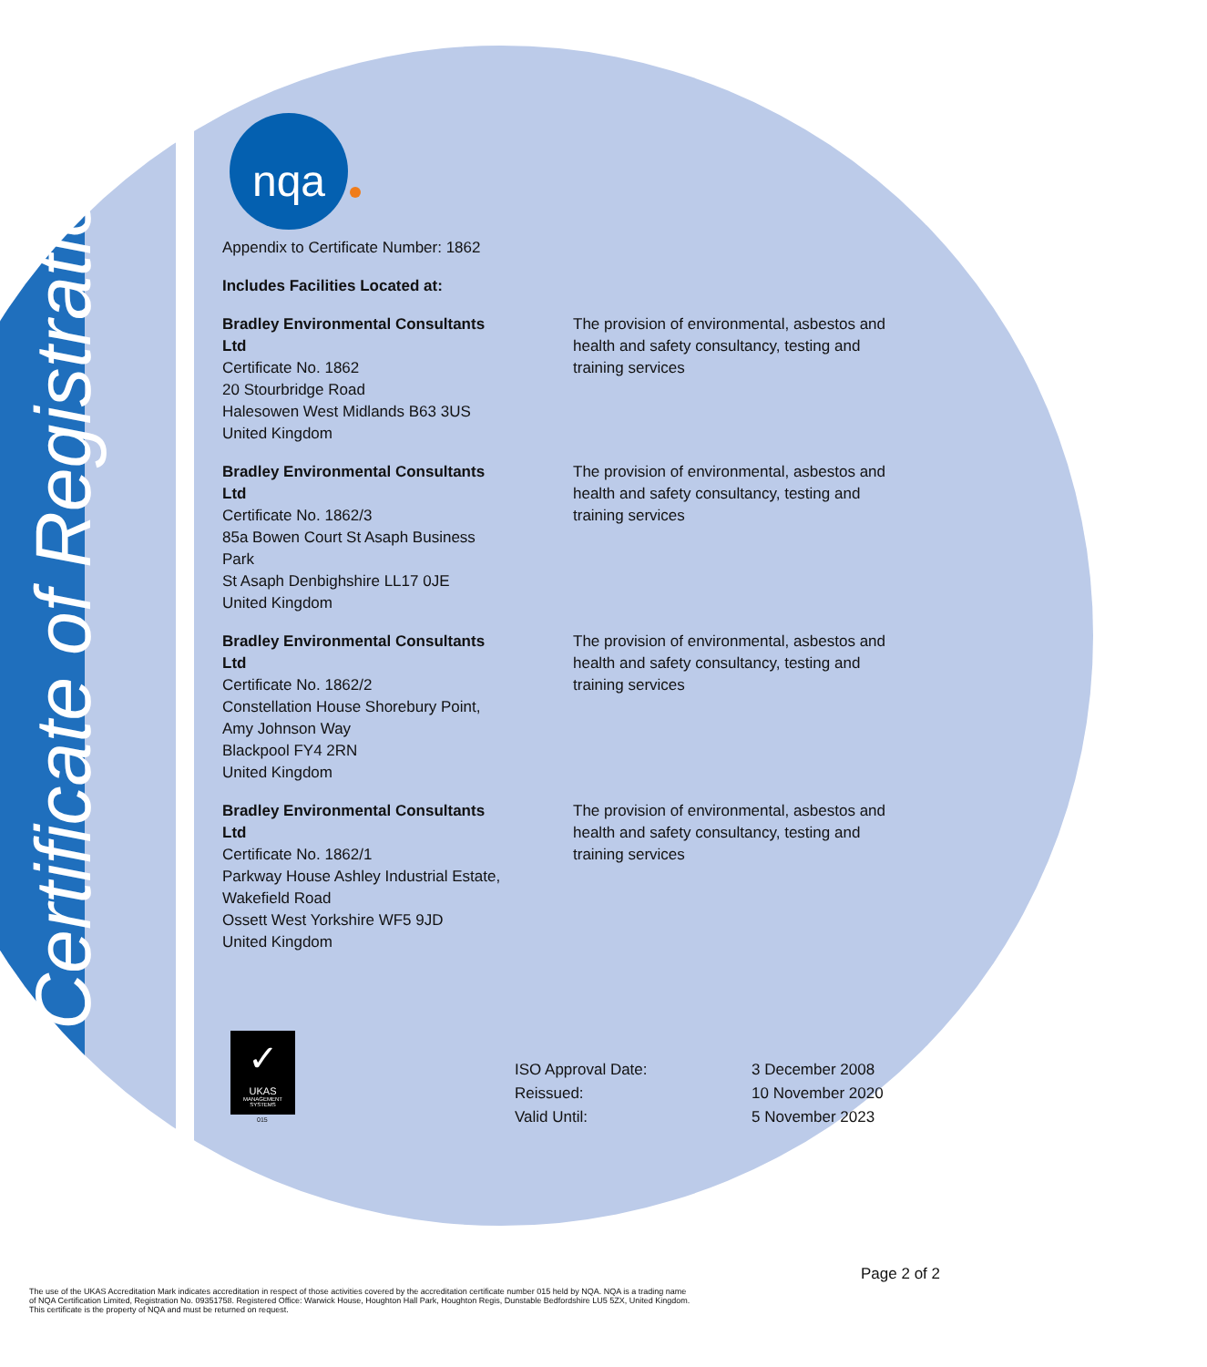Certificate of Registration
nqa
Appendix to Certificate Number: 1862
Includes Facilities Located at:
| Bradley Environmental Consultants Ltd Certificate No. 1862 20 Stourbridge Road Halesowen West Midlands B63 3US United Kingdom | The provision of environmental, asbestos and health and safety consultancy, testing and training services |
| Bradley Environmental Consultants Ltd Certificate No. 1862/3 85a Bowen Court St Asaph Business Park St Asaph Denbighshire LL17 0JE United Kingdom | The provision of environmental, asbestos and health and safety consultancy, testing and training services |
| Bradley Environmental Consultants Ltd Certificate No. 1862/2 Constellation House Shorebury Point, Amy Johnson Way Blackpool FY4 2RN United Kingdom | The provision of environmental, asbestos and health and safety consultancy, testing and training services |
| Bradley Environmental Consultants Ltd Certificate No. 1862/1 Parkway House Ashley Industrial Estate, Wakefield Road Ossett West Yorkshire WF5 9JD United Kingdom | The provision of environmental, asbestos and health and safety consultancy, testing and training services |
✓
UKAS
MANAGEMENT SYSTEMS
015
| ISO Approval Date: | 3 December 2008 |
| Reissued: | 10 November 2020 |
| Valid Until: | 5 November 2023 |
Page 2 of 2
The use of the UKAS Accreditation Mark indicates accreditation in respect of those activities covered by the accreditation certificate number 015 held by NQA. NQA is a trading name
of NQA Certification Limited, Registration No. 09351758. Registered Office: Warwick House, Houghton Hall Park, Houghton Regis, Dunstable Bedfordshire LU5 5ZX, United Kingdom.
This certificate is the property of NQA and must be returned on request.